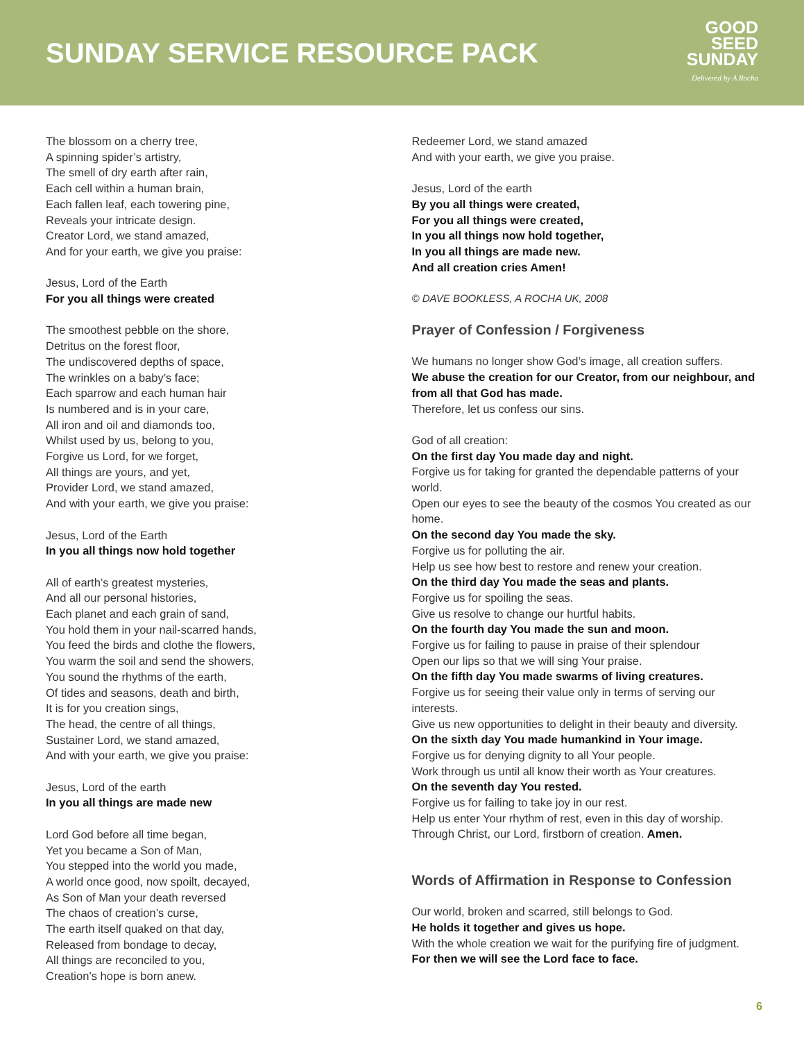SUNDAY SERVICE RESOURCE PACK
GOOD
SEED
SUNDAY
Delivered by A Rocha
The blossom on a cherry tree,
A spinning spider’s artistry,
The smell of dry earth after rain,
Each cell within a human brain,
Each fallen leaf, each towering pine,
Reveals your intricate design.
Creator Lord, we stand amazed,
And for your earth, we give you praise:
Jesus, Lord of the Earth
For you all things were created
The smoothest pebble on the shore,
Detritus on the forest floor,
The undiscovered depths of space,
The wrinkles on a baby’s face;
Each sparrow and each human hair
Is numbered and is in your care,
All iron and oil and diamonds too,
Whilst used by us, belong to you,
Forgive us Lord, for we forget,
All things are yours, and yet,
Provider Lord, we stand amazed,
And with your earth, we give you praise:
Jesus, Lord of the Earth
In you all things now hold together
All of earth’s greatest mysteries,
And all our personal histories,
Each planet and each grain of sand,
You hold them in your nail-scarred hands,
You feed the birds and clothe the flowers,
You warm the soil and send the showers,
You sound the rhythms of the earth,
Of tides and seasons, death and birth,
It is for you creation sings,
The head, the centre of all things,
Sustainer Lord, we stand amazed,
And with your earth, we give you praise:
Jesus, Lord of the earth
In you all things are made new
Lord God before all time began,
Yet you became a Son of Man,
You stepped into the world you made,
A world once good, now spoilt, decayed,
As Son of Man your death reversed
The chaos of creation’s curse,
The earth itself quaked on that day,
Released from bondage to decay,
All things are reconciled to you,
Creation’s hope is born anew.
Redeemer Lord, we stand amazed
And with your earth, we give you praise.
Jesus, Lord of the earth
By you all things were created,
For you all things were created,
In you all things now hold together,
In you all things are made new.
And all creation cries Amen!
© DAVE BOOKLESS, A ROCHA UK, 2008
Prayer of Confession / Forgiveness
We humans no longer show God’s image, all creation suffers.
We abuse the creation for our Creator, from our neighbour, and from all that God has made.
Therefore, let us confess our sins.
God of all creation:
On the first day You made day and night.
Forgive us for taking for granted the dependable patterns of your world.
Open our eyes to see the beauty of the cosmos You created as our home.
On the second day You made the sky.
Forgive us for polluting the air.
Help us see how best to restore and renew your creation.
On the third day You made the seas and plants.
Forgive us for spoiling the seas.
Give us resolve to change our hurtful habits.
On the fourth day You made the sun and moon.
Forgive us for failing to pause in praise of their splendour
Open our lips so that we will sing Your praise.
On the fifth day You made swarms of living creatures.
Forgive us for seeing their value only in terms of serving our interests.
Give us new opportunities to delight in their beauty and diversity.
On the sixth day You made humankind in Your image.
Forgive us for denying dignity to all Your people.
Work through us until all know their worth as Your creatures.
On the seventh day You rested.
Forgive us for failing to take joy in our rest.
Help us enter Your rhythm of rest, even in this day of worship.
Through Christ, our Lord, firstborn of creation. Amen.
Words of Affirmation in Response to Confession
Our world, broken and scarred, still belongs to God.
He holds it together and gives us hope.
With the whole creation we wait for the purifying fire of judgment.
For then we will see the Lord face to face.
6